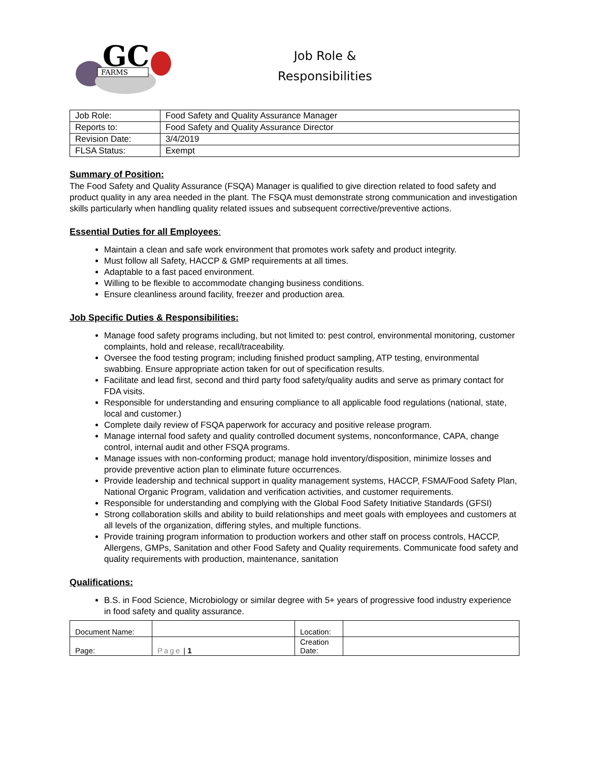GC
FARMS
Job Role &
Responsibilities
| Job Role: | Food Safety and Quality Assurance Manager |
| Reports to: | Food Safety and Quality Assurance Director |
| Revision Date: | 3/4/2019 |
| FLSA Status: | Exempt |
Summary of Position:
The Food Safety and Quality Assurance (FSQA) Manager is qualified to give direction related to food safety and product quality in any area needed in the plant. The FSQA must demonstrate strong communication and investigation skills particularly when handling quality related issues and subsequent corrective/preventive actions.
Essential Duties for all Employees:
Maintain a clean and safe work environment that promotes work safety and product integrity.
Must follow all Safety, HACCP & GMP requirements at all times.
Adaptable to a fast paced environment.
Willing to be flexible to accommodate changing business conditions.
Ensure cleanliness around facility, freezer and production area.
Job Specific Duties & Responsibilities:
Manage food safety programs including, but not limited to: pest control, environmental monitoring, customer complaints, hold and release, recall/traceability.
Oversee the food testing program; including finished product sampling, ATP testing, environmental swabbing. Ensure appropriate action taken for out of specification results.
Facilitate and lead first, second and third party food safety/quality audits and serve as primary contact for FDA visits.
Responsible for understanding and ensuring compliance to all applicable food regulations (national, state, local and customer.)
Complete daily review of FSQA paperwork for accuracy and positive release program.
Manage internal food safety and quality controlled document systems, nonconformance, CAPA, change control, internal audit and other FSQA programs.
Manage issues with non-conforming product; manage hold inventory/disposition, minimize losses and provide preventive action plan to eliminate future occurrences.
Provide leadership and technical support in quality management systems, HACCP, FSMA/Food Safety Plan, National Organic Program, validation and verification activities, and customer requirements.
Responsible for understanding and complying with the Global Food Safety Initiative Standards (GFSI)
Strong collaboration skills and ability to build relationships and meet goals with employees and customers at all levels of the organization, differing styles, and multiple functions.
Provide training program information to production workers and other staff on process controls, HACCP, Allergens, GMPs, Sanitation and other Food Safety and Quality requirements. Communicate food safety and quality requirements with production, maintenance, sanitation
Qualifications:
B.S. in Food Science, Microbiology or similar degree with 5+ years of progressive food industry experience in food safety and quality assurance.
| Document Name: | | Location: | |
| Page: | Page / 1 | Creation Date: | |